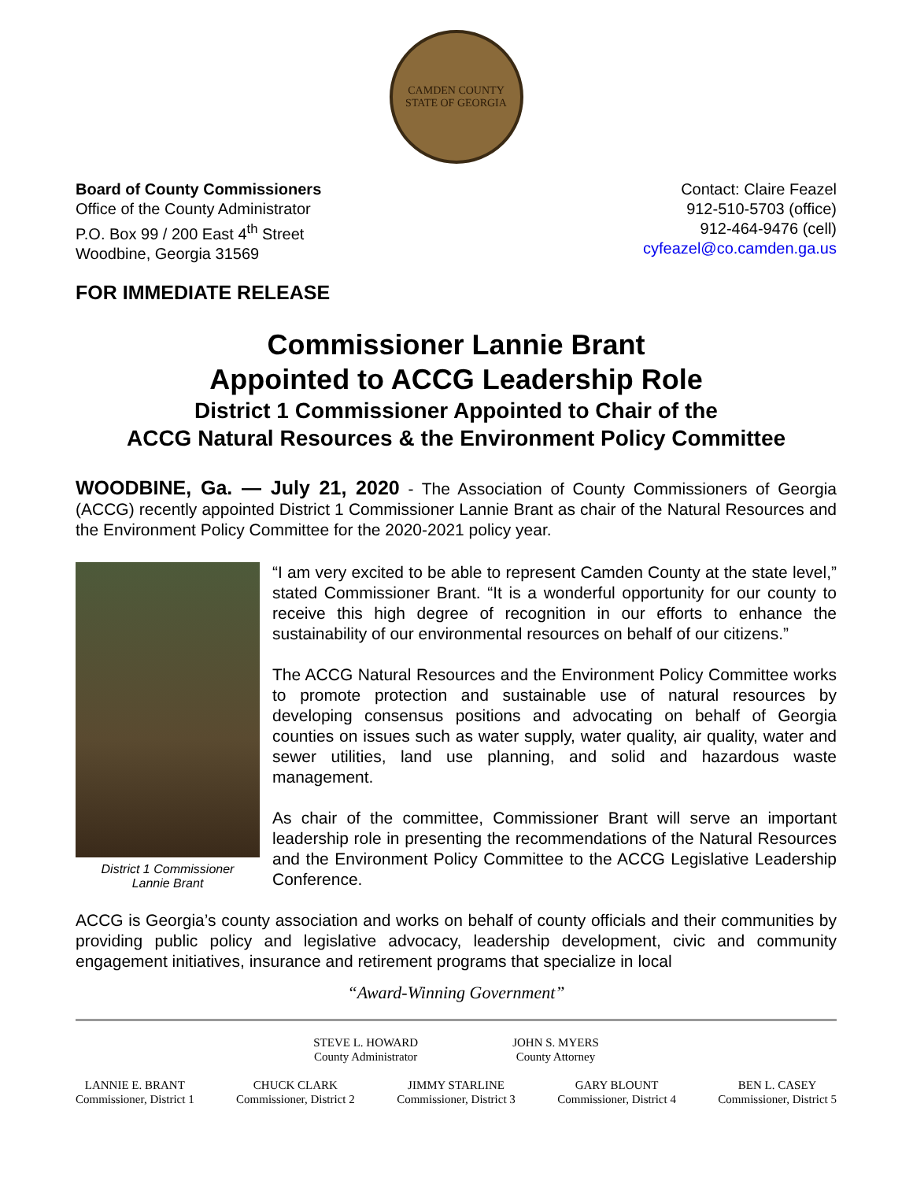CAMDEN COUNTY
STATE OF GEORGIA
Board of County Commissioners
Office of the County Administrator
P.O. Box 99 / 200 East 4<sup>th</sup> Street
Woodbine, Georgia 31569
Contact: Claire Feazel
912-510-5703 (office)
912-464-9476 (cell)
cyfeazel@co.camden.ga.us
FOR IMMEDIATE RELEASE
Commissioner Lannie Brant
Appointed to ACCG Leadership Role
District 1 Commissioner Appointed to Chair of the
ACCG Natural Resources & the Environment Policy Committee
WOODBINE, Ga. — July 21, 2020 - The Association of County Commissioners of Georgia (ACCG) recently appointed District 1 Commissioner Lannie Brant as chair of the Natural Resources and the Environment Policy Committee for the 2020-2021 policy year.
District 1 Commissioner
Lannie Brant
“I am very excited to be able to represent Camden County at the state level,” stated Commissioner Brant. “It is a wonderful opportunity for our county to receive this high degree of recognition in our efforts to enhance the sustainability of our environmental resources on behalf of our citizens.”
The ACCG Natural Resources and the Environment Policy Committee works to promote protection and sustainable use of natural resources by developing consensus positions and advocating on behalf of Georgia counties on issues such as water supply, water quality, air quality, water and sewer utilities, land use planning, and solid and hazardous waste management.
As chair of the committee, Commissioner Brant will serve an important leadership role in presenting the recommendations of the Natural Resources and the Environment Policy Committee to the ACCG Legislative Leadership Conference.
ACCG is Georgia’s county association and works on behalf of county officials and their communities by providing public policy and legislative advocacy, leadership development, civic and community engagement initiatives, insurance and retirement programs that specialize in local
“Award-Winning Government”
STEVE L. HOWARD
County Administrator
JOHN S. MYERS
County Attorney
LANNIE E. BRANT
Commissioner, District 1
CHUCK CLARK
Commissioner, District 2
JIMMY STARLINE
Commissioner, District 3
GARY BLOUNT
Commissioner, District 4
BEN L. CASEY
Commissioner, District 5